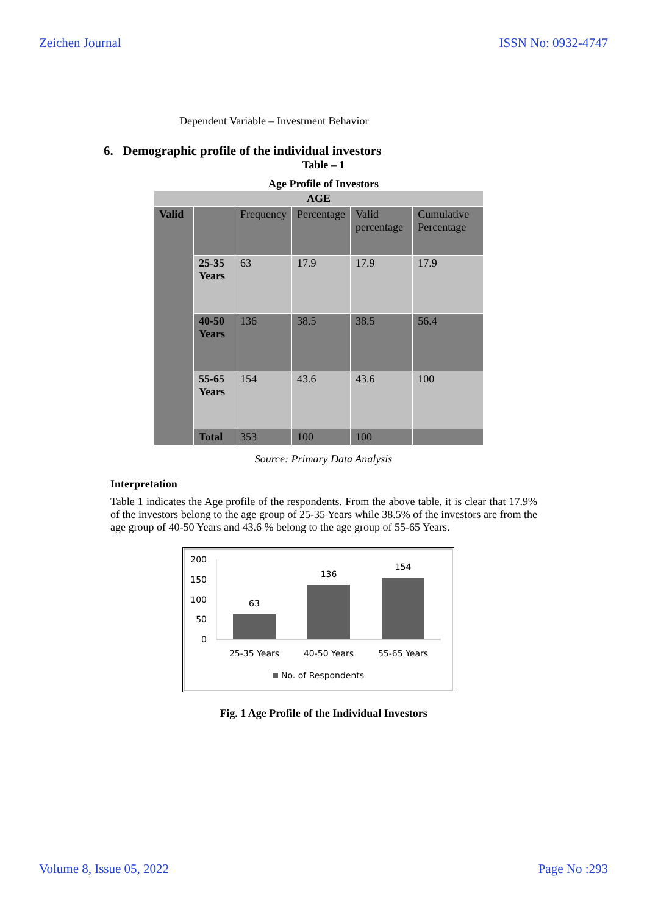Zeichen Journal ISSN No: 0932-4747
Dependent Variable – Investment Behavior
6. Demographic profile of the individual investors
Table – 1
Age Profile of Investors
| AGE | | | | | |
| Valid | | Frequency | Percentage | Valid percentage | Cumulative Percentage |
| | 25-35 Years | 63 | 17.9 | 17.9 | 17.9 |
| | 40-50 Years | 136 | 38.5 | 38.5 | 56.4 |
| | 55-65 Years | 154 | 43.6 | 43.6 | 100 |
| | Total | 353 | 100 | 100 | |
Source: Primary Data Analysis
Interpretation
Table 1 indicates the Age profile of the respondents. From the above table, it is clear that 17.9% of the investors belong to the age group of 25-35 Years while 38.5% of the investors are from the age group of 40-50 Years and 43.6 % belong to the age group of 55-65 Years.
200
150
100
50
0
63
136
154
25-35 Years
40-50 Years
55-65 Years
No. of Respondents
Fig. 1 Age Profile of the Individual Investors
Volume 8, Issue 05, 2022 Page No :293